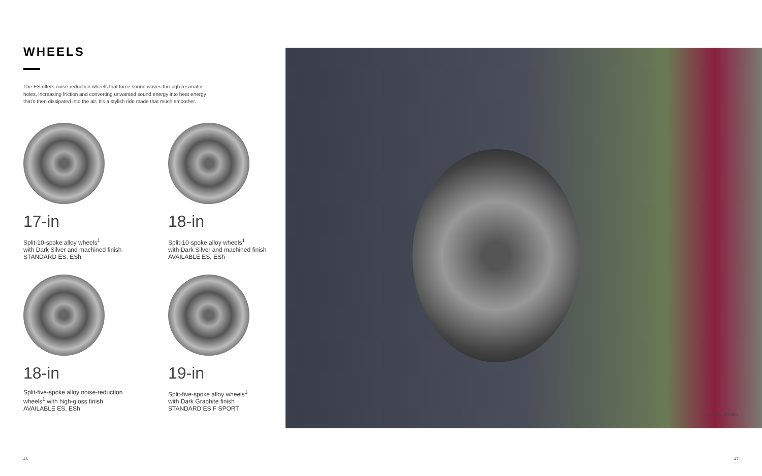WHEELS
The ES offers noise-reduction wheels that force sound waves through resonator holes, increasing friction and converting unwanted sound energy into heat energy that's then dissipated into the air. It's a stylish ride made that much smoother.
17-in
Split-10-spoke alloy wheels<sup>1</sup>
with Dark Silver and machined finish
STANDARD ES, ESh
18-in
Split-10-spoke alloy wheels<sup>1</sup>
with Dark Silver and machined finish
AVAILABLE ES, ESh
18-in
Split-five-spoke alloy noise-reduction
wheels<sup>1</sup> with high-gloss finish
AVAILABLE ES, ESh
19-in
Split-five-spoke alloy wheels<sup>1</sup>
with Dark Graphite finish
STANDARD ES F SPORT
Options shown
46 47